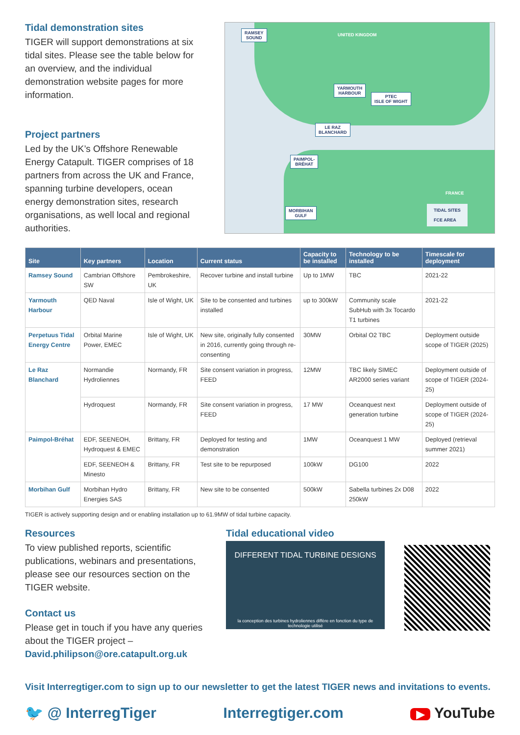Tidal demonstration sites
TIGER will support demonstrations at six tidal sites. Please see the table below for an overview, and the individual demonstration website pages for more information.
Project partners
Led by the UK’s Offshore Renewable Energy Catapult. TIGER comprises of 18 partners from across the UK and France, spanning turbine developers, ocean energy demonstration sites, research organisations, as well local and regional authorities.
RAMSEY
SOUND
UNITED KINGDOM
YARMOUTH
HARBOUR
PTEC
ISLE OF WIGHT
LE RAZ
BLANCHARD
PAIMPOL-
BRÉHAT
MORBIHAN
GULF
FRANCE
TIDAL SITES
FCE AREA
| Site | Key partners | Location | Current status | Capacity to be installed | Technology to be installed | Timescale for deployment |
| --- | --- | --- | --- | --- | --- | --- |
| Ramsey Sound | Cambrian Offshore SW | Pembrokeshire, UK | Recover turbine and install turbine | Up to 1MW | TBC | 2021-22 |
| Yarmouth Harbour | QED Naval | Isle of Wight, UK | Site to be consented and turbines installed | up to 300kW | Community scale SubHub with 3x Tocardo T1 turbines | 2021-22 |
| Perpetuus Tidal Energy Centre | Orbital Marine Power, EMEC | Isle of Wight, UK | New site, originally fully consented in 2016, currently going through re-consenting | 30MW | Orbital O2 TBC | Deployment outside scope of TIGER (2025) |
| Le Raz Blanchard | Normandie Hydroliennes | Normandy, FR | Site consent variation in progress, FEED | 12MW | TBC likely SIMEC AR2000 series variant | Deployment outside of scope of TIGER (2024-25) |
| | Hydroquest | Normandy, FR | Site consent variation in progress, FEED | 17 MW | Oceanquest next generation turbine | Deployment outside of scope of TIGER (2024-25) |
| Paimpol-Bréhat | EDF, SEENEOH, Hydroquest & EMEC | Brittany, FR | Deployed for testing and demonstration | 1MW | Oceanquest 1 MW | Deployed (retrieval summer 2021) |
| | EDF, SEENEOH & Minesto | Brittany, FR | Test site to be repurposed | 100kW | DG100 | 2022 |
| Morbihan Gulf | Morbihan Hydro Energies SAS | Brittany, FR | New site to be consented | 500kW | Sabella turbines 2x D08 250kW | 2022 |
TIGER is actively supporting design and or enabling installation up to 61.9MW of tidal turbine capacity.
Resources
To view published reports, scientific publications, webinars and presentations, please see our resources section on the TIGER website.
Contact us
Please get in touch if you have any queries about the TIGER project – David.philipson@ore.catapult.org.uk
Tidal educational video
DIFFERENT TIDAL TURBINE DESIGNS
la conception des turbines hydroliennes diffère en fonction du type de technologie utilisé
Visit Interregtiger.com to sign up to our newsletter to get the latest TIGER news and invitations to events.
🐦 @ InterregTiger Interregtiger.com ▶ YouTube